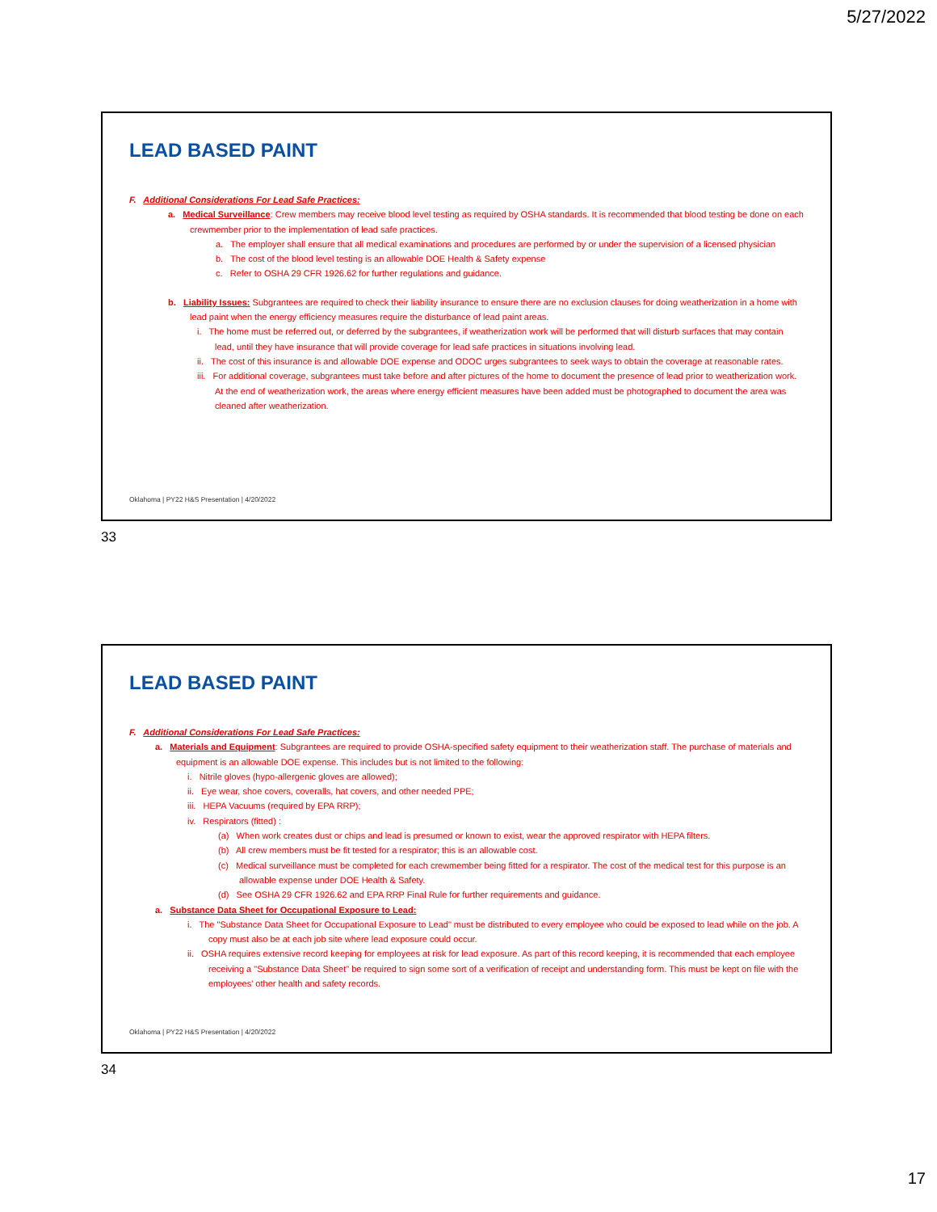5/27/2022
LEAD BASED PAINT
F. Additional Considerations For Lead Safe Practices:
a. Medical Surveillance: Crew members may receive blood level testing as required by OSHA standards. It is recommended that blood testing be done on each crewmember prior to the implementation of lead safe practices.
a. The employer shall ensure that all medical examinations and procedures are performed by or under the supervision of a licensed physician
b. The cost of the blood level testing is an allowable DOE Health & Safety expense
c. Refer to OSHA 29 CFR 1926.62 for further regulations and guidance.
b. Liability Issues: Subgrantees are required to check their liability insurance to ensure there are no exclusion clauses for doing weatherization in a home with lead paint when the energy efficiency measures require the disturbance of lead paint areas.
i. The home must be referred out, or deferred by the subgrantees, if weatherization work will be performed that will disturb surfaces that may contain lead, until they have insurance that will provide coverage for lead safe practices in situations involving lead.
ii. The cost of this insurance is and allowable DOE expense and ODOC urges subgrantees to seek ways to obtain the coverage at reasonable rates.
iii. For additional coverage, subgrantees must take before and after pictures of the home to document the presence of lead prior to weatherization work. At the end of weatherization work, the areas where energy efficient measures have been added must be photographed to document the area was cleaned after weatherization.
Oklahoma | PY22 H&S Presentation | 4/20/2022
33
LEAD BASED PAINT
F. Additional Considerations For Lead Safe Practices:
a. Materials and Equipment: Subgrantees are required to provide OSHA-specified safety equipment to their weatherization staff. The purchase of materials and equipment is an allowable DOE expense. This includes but is not limited to the following:
i. Nitrile gloves (hypo-allergenic gloves are allowed);
ii. Eye wear, shoe covers, coveralls, hat covers, and other needed PPE;
iii. HEPA Vacuums (required by EPA RRP);
iv. Respirators (fitted) :
(a) When work creates dust or chips and lead is presumed or known to exist, wear the approved respirator with HEPA filters.
(b) All crew members must be fit tested for a respirator; this is an allowable cost.
(c) Medical surveillance must be completed for each crewmember being fitted for a respirator. The cost of the medical test for this purpose is an allowable expense under DOE Health & Safety.
(d) See OSHA 29 CFR 1926.62 and EPA RRP Final Rule for further requirements and guidance.
a. Substance Data Sheet for Occupational Exposure to Lead:
i. The "Substance Data Sheet for Occupational Exposure to Lead" must be distributed to every employee who could be exposed to lead while on the job. A copy must also be at each job site where lead exposure could occur.
ii. OSHA requires extensive record keeping for employees at risk for lead exposure. As part of this record keeping, it is recommended that each employee receiving a "Substance Data Sheet" be required to sign some sort of a verification of receipt and understanding form. This must be kept on file with the employees' other health and safety records.
Oklahoma | PY22 H&S Presentation | 4/20/2022
34
17